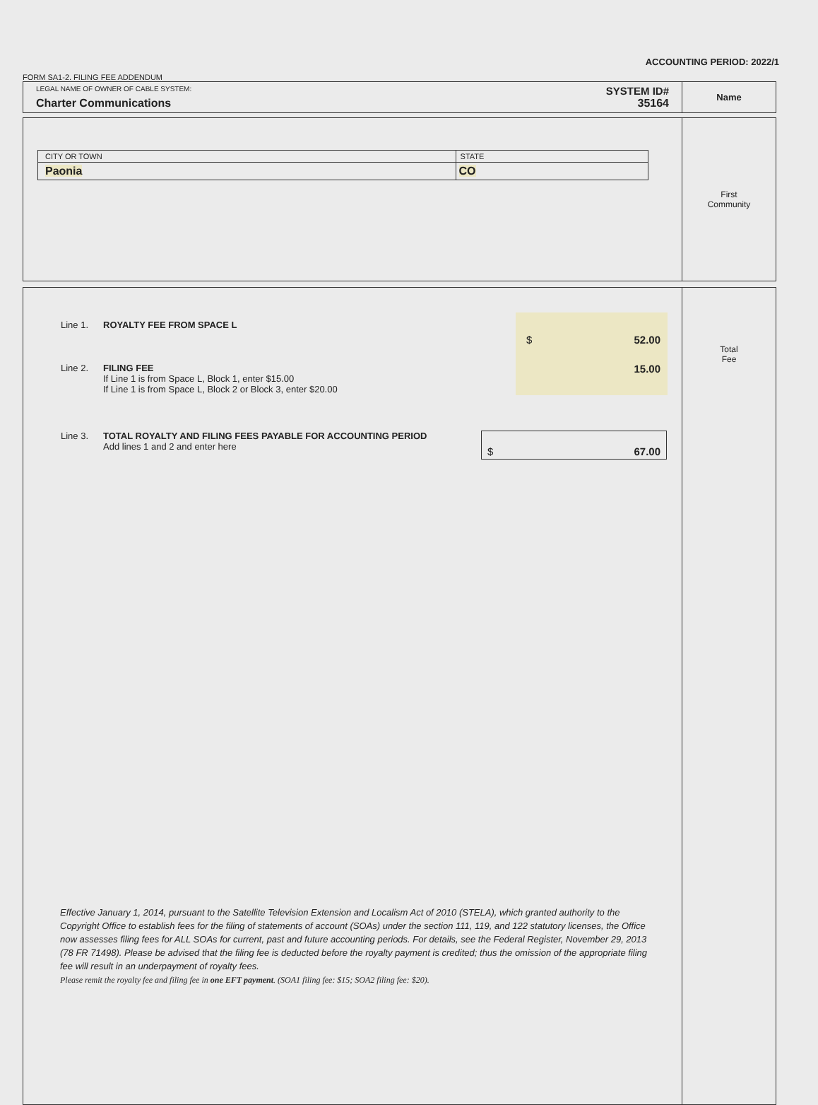ACCOUNTING PERIOD: 2022/1
FORM SA1-2. FILING FEE ADDENDUM
| LEGAL NAME OF OWNER OF CABLE SYSTEM: SYSTEM ID# Charter Communications 35164 | Name |
| / CITY OR TOWN / STATE / / Paonia / CO / | First Community |
| / Line 1. / ROYALTY FEE FROM SPACE L / $ 52.00 / / Line 2. / FILING FEE If Line 1 is from Space L, Block 1, enter $15.00 If Line 1 is from Space L, Block 2 or Block 3, enter $20.00 / 15.00 / / Line 3. / TOTAL ROYALTY AND FILING FEES PAYABLE FOR ACCOUNTING PERIOD Add lines 1 and 2 and enter here / $ 67.00 / Effective January 1, 2014, pursuant to the Satellite Television Extension and Localism Act of 2010 (STELA), which granted authority to the Copyright Office to establish fees for the filing of statements of account (SOAs) under the section 111, 119, and 122 statutory licenses, the Office now assesses filing fees for ALL SOAs for current, past and future accounting periods. For details, see the Federal Register, November 29, 2013 (78 FR 71498). Please be advised that the filing fee is deducted before the royalty payment is credited; thus the omission of the appropriate filing fee will result in an underpayment of royalty fees. Please remit the royalty fee and filing fee in one EFT payment . (SOA1 filing fee: $15; SOA2 filing fee: $20). | Total Fee |